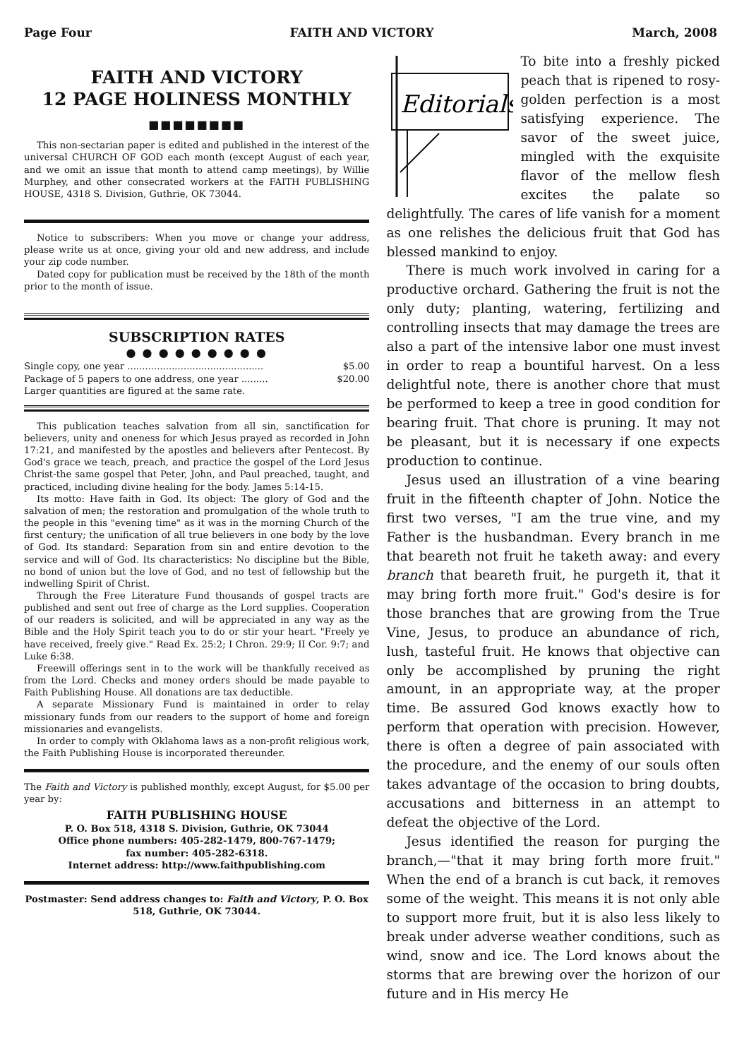Page Four FAITH AND VICTORY March, 2008
FAITH AND VICTORY
12 PAGE HOLINESS MONTHLY
■■■■■■■■
This non-sectarian paper is edited and published in the interest of the universal CHURCH OF GOD each month (except August of each year, and we omit an issue that month to attend camp meetings), by Willie Murphey, and other consecrated workers at the FAITH PUBLISHING HOUSE, 4318 S. Division, Guthrie, OK 73044.
Notice to subscribers: When you move or change your address, please write us at once, giving your old and new address, and include your zip code number.
Dated copy for publication must be received by the 18th of the month prior to the month of issue.
SUBSCRIPTION RATES
● ● ● ● ● ● ● ● ●
Single copy, one year .............................................. $5.00
Package of 5 papers to one address, one year ......... $20.00
Larger quantities are figured at the same rate.
This publication teaches salvation from all sin, sanctification for believers, unity and oneness for which Jesus prayed as recorded in John 17:21, and manifested by the apostles and believers after Pentecost. By God's grace we teach, preach, and practice the gospel of the Lord Jesus Christ-the same gospel that Peter, John, and Paul preached, taught, and practiced, including divine healing for the body. James 5:14-15.
Its motto: Have faith in God. Its object: The glory of God and the salvation of men; the restoration and promulgation of the whole truth to the people in this "evening time" as it was in the morning Church of the first century; the unification of all true believers in one body by the love of God. Its standard: Separation from sin and entire devotion to the service and will of God. Its characteristics: No discipline but the Bible, no bond of union but the love of God, and no test of fellowship but the indwelling Spirit of Christ.
Through the Free Literature Fund thousands of gospel tracts are published and sent out free of charge as the Lord supplies. Cooperation of our readers is solicited, and will be appreciated in any way as the Bible and the Holy Spirit teach you to do or stir your heart. "Freely ye have received, freely give." Read Ex. 25:2; I Chron. 29:9; II Cor. 9:7; and Luke 6:38.
Freewill offerings sent in to the work will be thankfully received as from the Lord. Checks and money orders should be made payable to Faith Publishing House. All donations are tax deductible.
A separate Missionary Fund is maintained in order to relay missionary funds from our readers to the support of home and foreign missionaries and evangelists.
In order to comply with Oklahoma laws as a non-profit religious work, the Faith Publishing House is incorporated thereunder.
The Faith and Victory is published monthly, except August, for $5.00 per year by:
FAITH PUBLISHING HOUSE
P. O. Box 518, 4318 S. Division, Guthrie, OK 73044
Office phone numbers: 405-282-1479, 800-767-1479;
fax number: 405-282-6318.
Internet address: http://www.faithpublishing.com
Postmaster: Send address changes to: Faith and Victory, P. O. Box 518, Guthrie, OK 73044.
Editorials
To bite into a freshly picked peach that is ripened to rosy-golden perfection is a most satisfying experience. The savor of the sweet juice, mingled with the exquisite flavor of the mellow flesh excites the palate so delightfully. The cares of life vanish for a moment as one relishes the delicious fruit that God has blessed mankind to enjoy.
There is much work involved in caring for a productive orchard. Gathering the fruit is not the only duty; planting, watering, fertilizing and controlling insects that may damage the trees are also a part of the intensive labor one must invest in order to reap a bountiful harvest. On a less delightful note, there is another chore that must be performed to keep a tree in good condition for bearing fruit. That chore is pruning. It may not be pleasant, but it is necessary if one expects production to continue.
Jesus used an illustration of a vine bearing fruit in the fifteenth chapter of John. Notice the first two verses, "I am the true vine, and my Father is the husbandman. Every branch in me that beareth not fruit he taketh away: and every branch that beareth fruit, he purgeth it, that it may bring forth more fruit." God's desire is for those branches that are growing from the True Vine, Jesus, to produce an abundance of rich, lush, tasteful fruit. He knows that objective can only be accomplished by pruning the right amount, in an appropriate way, at the proper time. Be assured God knows exactly how to perform that operation with precision. However, there is often a degree of pain associated with the procedure, and the enemy of our souls often takes advantage of the occasion to bring doubts, accusations and bitterness in an attempt to defeat the objective of the Lord.
Jesus identified the reason for purging the branch,—"that it may bring forth more fruit." When the end of a branch is cut back, it removes some of the weight. This means it is not only able to support more fruit, but it is also less likely to break under adverse weather conditions, such as wind, snow and ice. The Lord knows about the storms that are brewing over the horizon of our future and in His mercy He